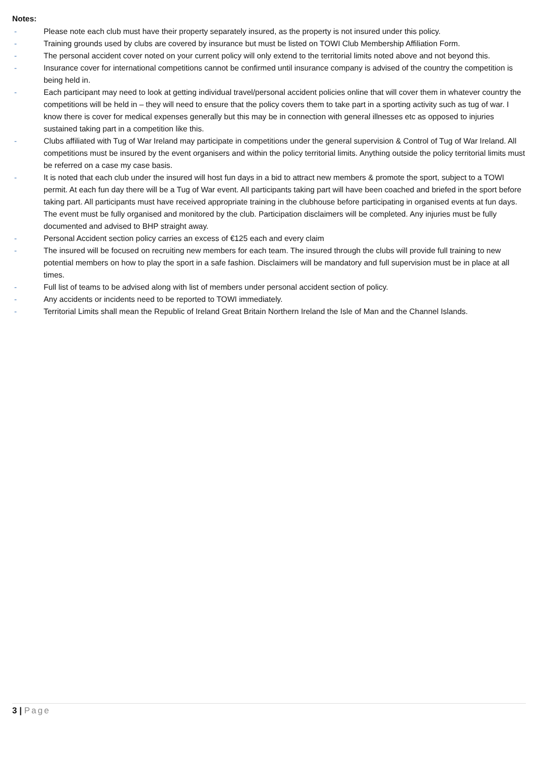Notes:
- Please note each club must have their property separately insured, as the property is not insured under this policy.
- Training grounds used by clubs are covered by insurance but must be listed on TOWI Club Membership Affiliation Form.
- The personal accident cover noted on your current policy will only extend to the territorial limits noted above and not beyond this.
- Insurance cover for international competitions cannot be confirmed until insurance company is advised of the country the competition is being held in.
- Each participant may need to look at getting individual travel/personal accident policies online that will cover them in whatever country the competitions will be held in – they will need to ensure that the policy covers them to take part in a sporting activity such as tug of war. I know there is cover for medical expenses generally but this may be in connection with general illnesses etc as opposed to injuries sustained taking part in a competition like this.
- Clubs affiliated with Tug of War Ireland may participate in competitions under the general supervision & Control of Tug of War Ireland. All competitions must be insured by the event organisers and within the policy territorial limits. Anything outside the policy territorial limits must be referred on a case my case basis.
- It is noted that each club under the insured will host fun days in a bid to attract new members & promote the sport, subject to a TOWI permit. At each fun day there will be a Tug of War event. All participants taking part will have been coached and briefed in the sport before taking part. All participants must have received appropriate training in the clubhouse before participating in organised events at fun days. The event must be fully organised and monitored by the club. Participation disclaimers will be completed. Any injuries must be fully documented and advised to BHP straight away.
- Personal Accident section policy carries an excess of €125 each and every claim
- The insured will be focused on recruiting new members for each team. The insured through the clubs will provide full training to new potential members on how to play the sport in a safe fashion. Disclaimers will be mandatory and full supervision must be in place at all times.
- Full list of teams to be advised along with list of members under personal accident section of policy.
- Any accidents or incidents need to be reported to TOWI immediately.
- Territorial Limits shall mean the Republic of Ireland Great Britain Northern Ireland the Isle of Man and the Channel Islands.
3 | Page